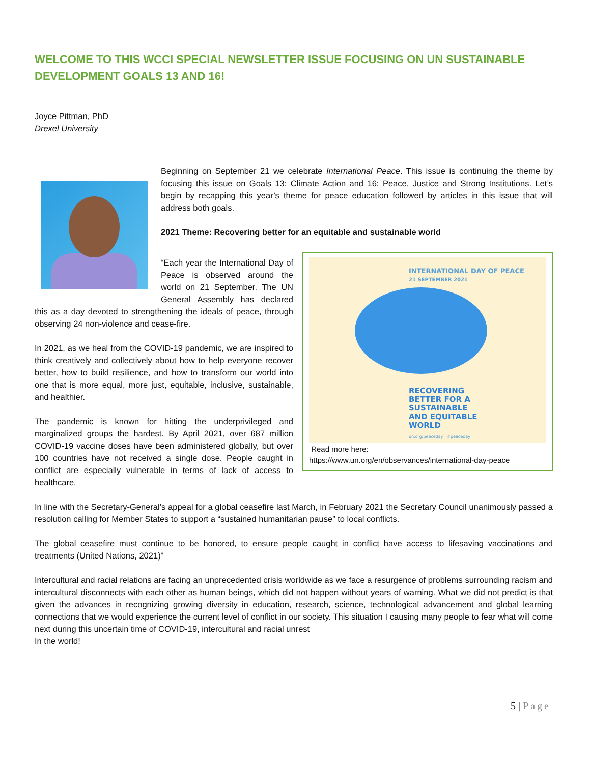WELCOME TO THIS WCCI SPECIAL NEWSLETTER ISSUE FOCUSING ON UN SUSTAINABLE DEVELOPMENT GOALS 13 AND 16!
Joyce Pittman, PhD
Drexel University
Beginning on September 21 we celebrate International Peace. This issue is continuing the theme by focusing this issue on Goals 13: Climate Action and 16: Peace, Justice and Strong Institutions. Let’s begin by recapping this year’s theme for peace education followed by articles in this issue that will address both goals.
2021 Theme: Recovering better for an equitable and sustainable world
INTERNATIONAL DAY OF PEACE
21 SEPTEMBER 2021
RECOVERING
BETTER FOR A
SUSTAINABLE
AND EQUITABLE
WORLD
un.org/peaceday | #peaceday
Read more here:
https://www.un.org/en/observances/international-day-peace
“Each year the International Day of Peace is observed around the world on 21 September. The UN General Assembly has declared this as a day devoted to strengthening the ideals of peace, through observing 24 non-violence and cease-fire.
In 2021, as we heal from the COVID-19 pandemic, we are inspired to think creatively and collectively about how to help everyone recover better, how to build resilience, and how to transform our world into one that is more equal, more just, equitable, inclusive, sustainable, and healthier.
The pandemic is known for hitting the underprivileged and marginalized groups the hardest. By April 2021, over 687 million COVID-19 vaccine doses have been administered globally, but over 100 countries have not received a single dose. People caught in conflict are especially vulnerable in terms of lack of access to healthcare.
In line with the Secretary-General’s appeal for a global ceasefire last March, in February 2021 the Secretary Council unanimously passed a resolution calling for Member States to support a “sustained humanitarian pause” to local conflicts.
The global ceasefire must continue to be honored, to ensure people caught in conflict have access to lifesaving vaccinations and treatments (United Nations, 2021)”
Intercultural and racial relations are facing an unprecedented crisis worldwide as we face a resurgence of problems surrounding racism and intercultural disconnects with each other as human beings, which did not happen without years of warning. What we did not predict is that given the advances in recognizing growing diversity in education, research, science, technological advancement and global learning connections that we would experience the current level of conflict in our society. This situation I causing many people to fear what will come next during this uncertain time of COVID-19, intercultural and racial unrest
In the world!
5 | Page